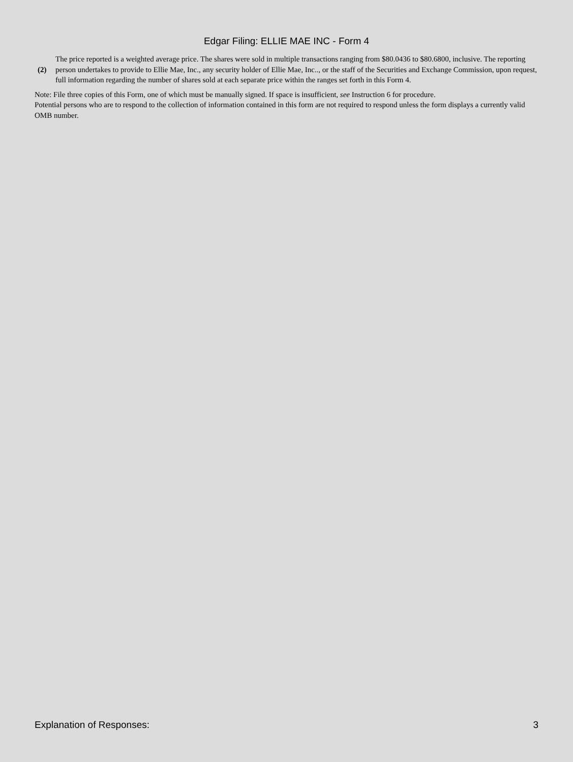Edgar Filing: ELLIE MAE INC - Form 4
(2)
The price reported is a weighted average price. The shares were sold in multiple transactions ranging from $80.0436 to $80.6800, inclusive. The reporting person undertakes to provide to Ellie Mae, Inc., any security holder of Ellie Mae, Inc.., or the staff of the Securities and Exchange Commission, upon request, full information regarding the number of shares sold at each separate price within the ranges set forth in this Form 4.
Note: File three copies of this Form, one of which must be manually signed. If space is insufficient, see Instruction 6 for procedure.
Potential persons who are to respond to the collection of information contained in this form are not required to respond unless the form displays a currently valid OMB number.
Explanation of Responses: 3